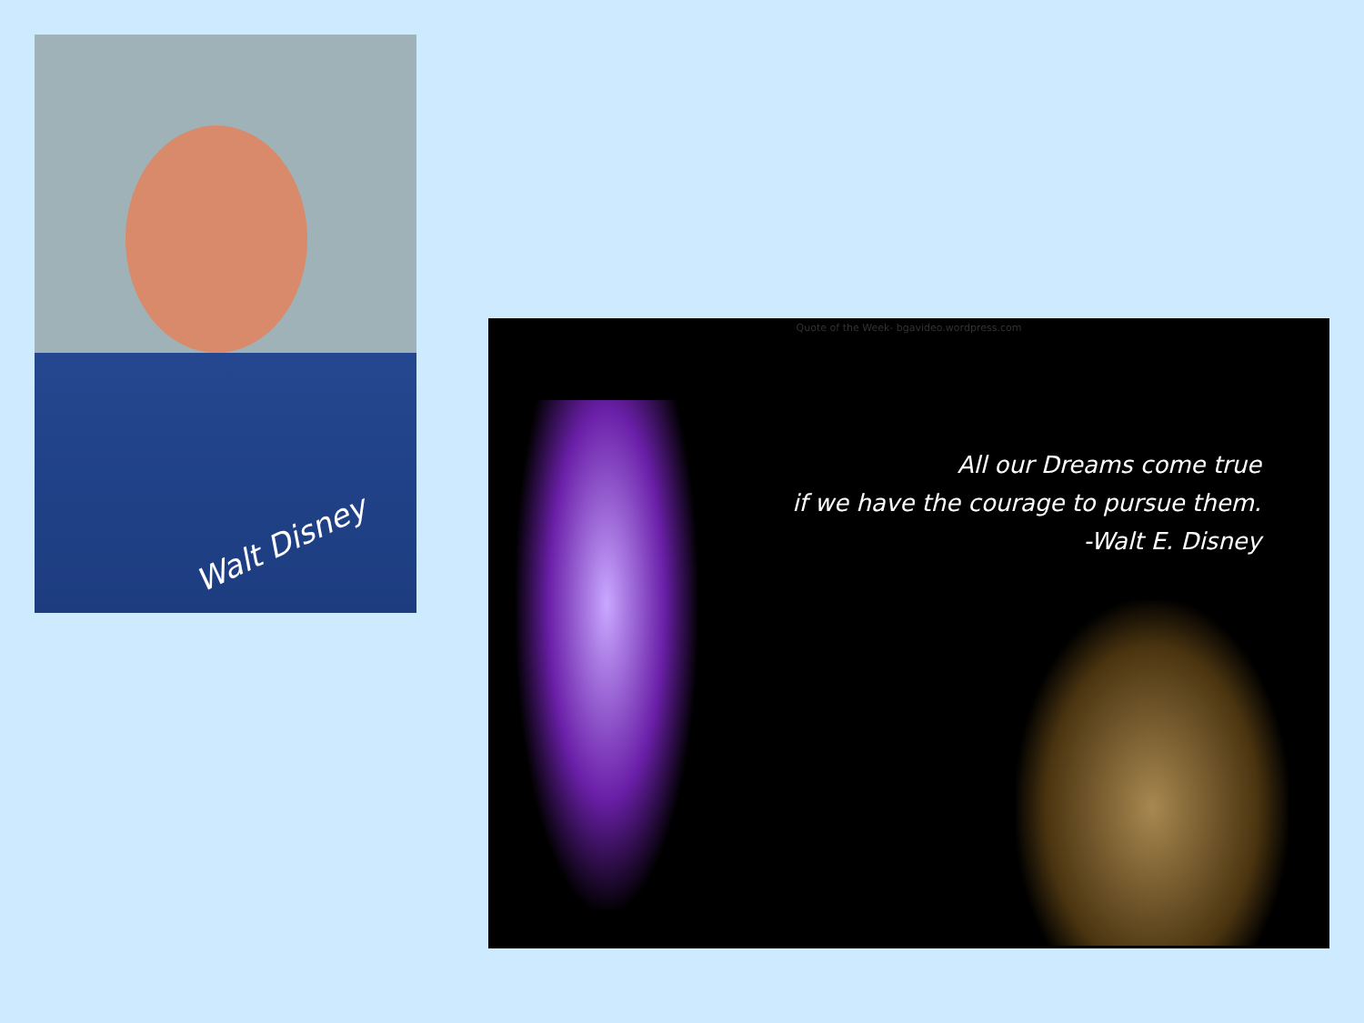Walt Disney
Quote of the Week- bgavideo.wordpress.com
All our Dreams come true
if we have the courage to pursue them.
-Walt E. Disney